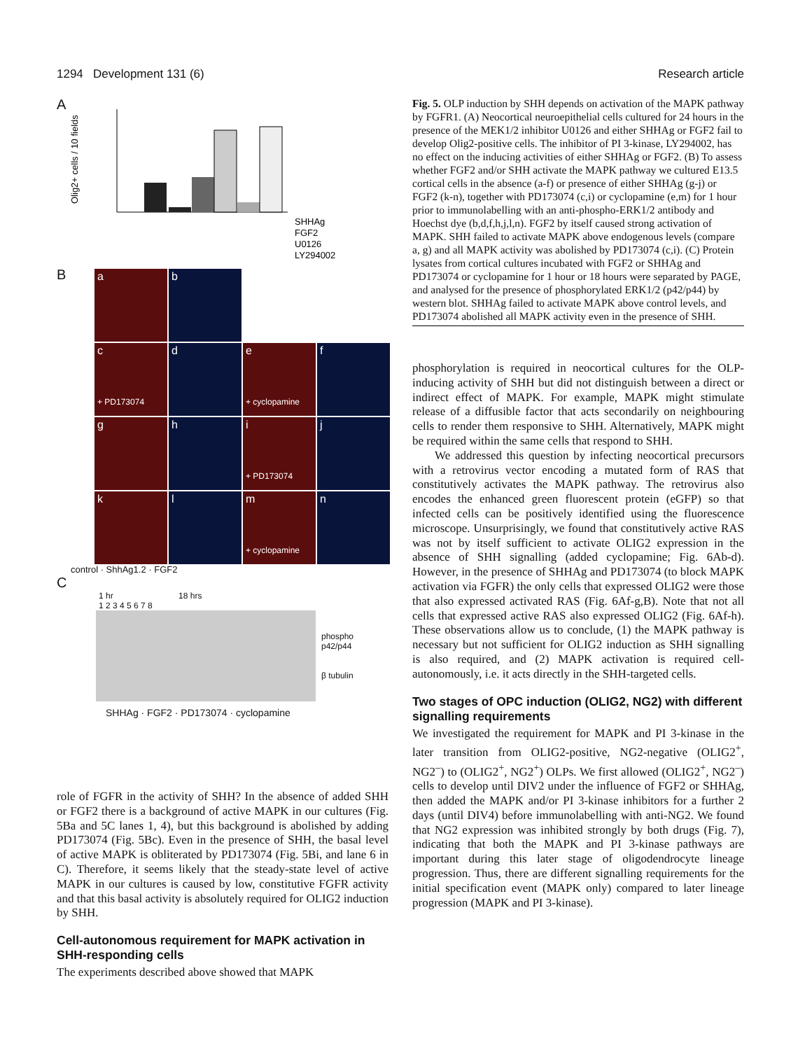1294 Development 131 (6) Research article
A
Olig2+ cells / 10 fields
SHHAg
FGF2
U0126
LY294002
B
a
b
c
+ PD173074
d
e
+ cyclopamine
f
g
h
i
+ PD173074
j
k
l
m
+ cyclopamine
n
control · ShhAg1.2 · FGF2
C
1 hr 18 hrs
1 2 3 4 5 6 7 8
phospho
p42/p44
β tubulin
SHHAg · FGF2 · PD173074 · cyclopamine
role of FGFR in the activity of SHH? In the absence of added SHH or FGF2 there is a background of active MAPK in our cultures (Fig. 5Ba and 5C lanes 1, 4), but this background is abolished by adding PD173074 (Fig. 5Bc). Even in the presence of SHH, the basal level of active MAPK is obliterated by PD173074 (Fig. 5Bi, and lane 6 in C). Therefore, it seems likely that the steady-state level of active MAPK in our cultures is caused by low, constitutive FGFR activity and that this basal activity is absolutely required for OLIG2 induction by SHH.
Cell-autonomous requirement for MAPK activation in SHH-responding cells
The experiments described above showed that MAPK
Fig. 5. OLP induction by SHH depends on activation of the MAPK pathway by FGFR1. (A) Neocortical neuroepithelial cells cultured for 24 hours in the presence of the MEK1/2 inhibitor U0126 and either SHHAg or FGF2 fail to develop Olig2-positive cells. The inhibitor of PI 3-kinase, LY294002, has no effect on the inducing activities of either SHHAg or FGF2. (B) To assess whether FGF2 and/or SHH activate the MAPK pathway we cultured E13.5 cortical cells in the absence (a-f) or presence of either SHHAg (g-j) or FGF2 (k-n), together with PD173074 (c,i) or cyclopamine (e,m) for 1 hour prior to immunolabelling with an anti-phospho-ERK1/2 antibody and Hoechst dye (b,d,f,h,j,l,n). FGF2 by itself caused strong activation of MAPK. SHH failed to activate MAPK above endogenous levels (compare a, g) and all MAPK activity was abolished by PD173074 (c,i). (C) Protein lysates from cortical cultures incubated with FGF2 or SHHAg and PD173074 or cyclopamine for 1 hour or 18 hours were separated by PAGE, and analysed for the presence of phosphorylated ERK1/2 (p42/p44) by western blot. SHHAg failed to activate MAPK above control levels, and PD173074 abolished all MAPK activity even in the presence of SHH.
phosphorylation is required in neocortical cultures for the OLP-inducing activity of SHH but did not distinguish between a direct or indirect effect of MAPK. For example, MAPK might stimulate release of a diffusible factor that acts secondarily on neighbouring cells to render them responsive to SHH. Alternatively, MAPK might be required within the same cells that respond to SHH.
We addressed this question by infecting neocortical precursors with a retrovirus vector encoding a mutated form of RAS that constitutively activates the MAPK pathway. The retrovirus also encodes the enhanced green fluorescent protein (eGFP) so that infected cells can be positively identified using the fluorescence microscope. Unsurprisingly, we found that constitutively active RAS was not by itself sufficient to activate OLIG2 expression in the absence of SHH signalling (added cyclopamine; Fig. 6Ab-d). However, in the presence of SHHAg and PD173074 (to block MAPK activation via FGFR) the only cells that expressed OLIG2 were those that also expressed activated RAS (Fig. 6Af-g,B). Note that not all cells that expressed active RAS also expressed OLIG2 (Fig. 6Af-h). These observations allow us to conclude, (1) the MAPK pathway is necessary but not sufficient for OLIG2 induction as SHH signalling is also required, and (2) MAPK activation is required cell-autonomously, i.e. it acts directly in the SHH-targeted cells.
Two stages of OPC induction (OLIG2, NG2) with different signalling requirements
We investigated the requirement for MAPK and PI 3-kinase in the later transition from OLIG2-positive, NG2-negative (OLIG2<sup>+</sup>, NG2<sup>–</sup>) to (OLIG2<sup>+</sup>, NG2<sup>+</sup>) OLPs. We first allowed (OLIG2<sup>+</sup>, NG2<sup>–</sup>) cells to develop until DIV2 under the influence of FGF2 or SHHAg, then added the MAPK and/or PI 3-kinase inhibitors for a further 2 days (until DIV4) before immunolabelling with anti-NG2. We found that NG2 expression was inhibited strongly by both drugs (Fig. 7), indicating that both the MAPK and PI 3-kinase pathways are important during this later stage of oligodendrocyte lineage progression. Thus, there are different signalling requirements for the initial specification event (MAPK only) compared to later lineage progression (MAPK and PI 3-kinase).